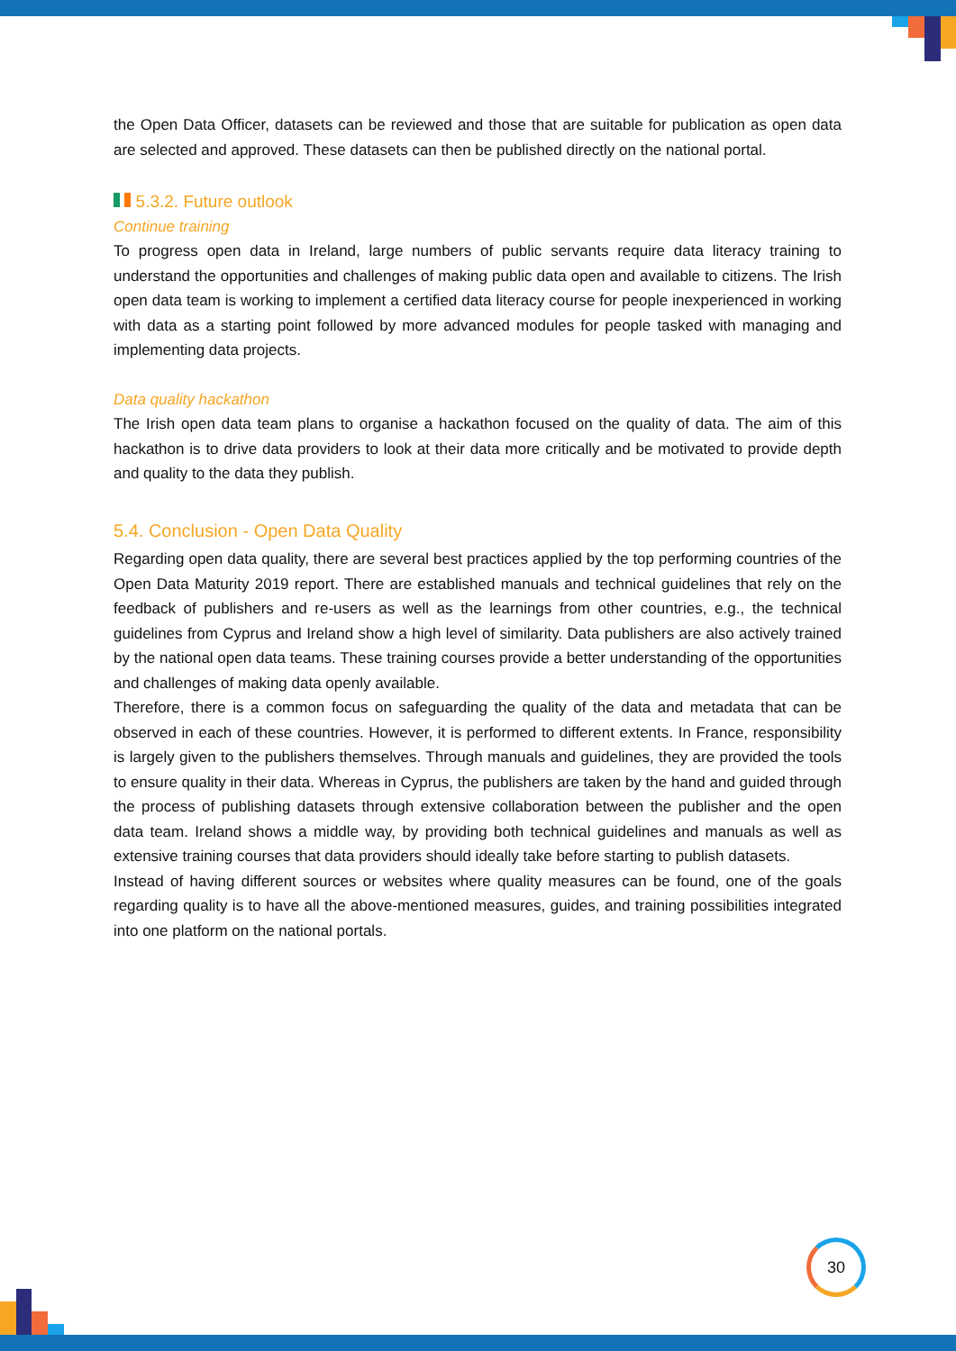the Open Data Officer, datasets can be reviewed and those that are suitable for publication as open data are selected and approved. These datasets can then be published directly on the national portal.
5.3.2. Future outlook
Continue training
To progress open data in Ireland, large numbers of public servants require data literacy training to understand the opportunities and challenges of making public data open and available to citizens. The Irish open data team is working to implement a certified data literacy course for people inexperienced in working with data as a starting point followed by more advanced modules for people tasked with managing and implementing data projects.
Data quality hackathon
The Irish open data team plans to organise a hackathon focused on the quality of data. The aim of this hackathon is to drive data providers to look at their data more critically and be motivated to provide depth and quality to the data they publish.
5.4. Conclusion - Open Data Quality
Regarding open data quality, there are several best practices applied by the top performing countries of the Open Data Maturity 2019 report. There are established manuals and technical guidelines that rely on the feedback of publishers and re-users as well as the learnings from other countries, e.g., the technical guidelines from Cyprus and Ireland show a high level of similarity. Data publishers are also actively trained by the national open data teams. These training courses provide a better understanding of the opportunities and challenges of making data openly available.
Therefore, there is a common focus on safeguarding the quality of the data and metadata that can be observed in each of these countries. However, it is performed to different extents. In France, responsibility is largely given to the publishers themselves. Through manuals and guidelines, they are provided the tools to ensure quality in their data. Whereas in Cyprus, the publishers are taken by the hand and guided through the process of publishing datasets through extensive collaboration between the publisher and the open data team. Ireland shows a middle way, by providing both technical guidelines and manuals as well as extensive training courses that data providers should ideally take before starting to publish datasets.
Instead of having different sources or websites where quality measures can be found, one of the goals regarding quality is to have all the above-mentioned measures, guides, and training possibilities integrated into one platform on the national portals.
30